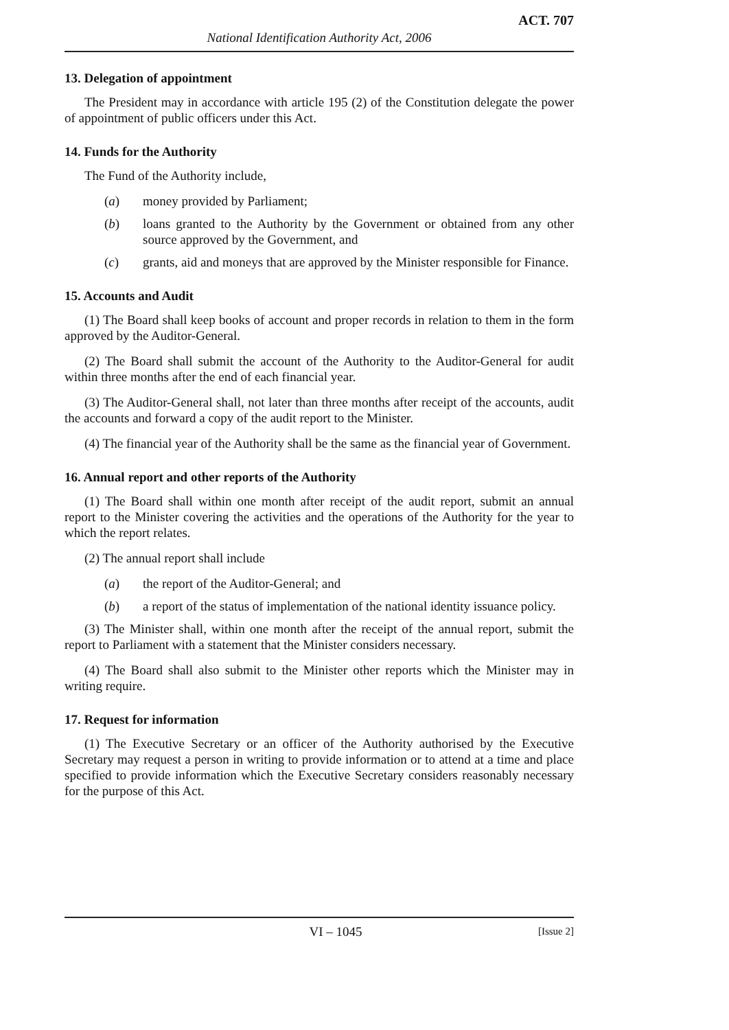ACT. 707
National Identification Authority Act, 2006
13. Delegation of appointment
The President may in accordance with article 195 (2) of the Constitution delegate the power of appointment of public officers under this Act.
14. Funds for the Authority
The Fund of the Authority include,
(a) money provided by Parliament;
(b) loans granted to the Authority by the Government or obtained from any other source approved by the Government, and
(c) grants, aid and moneys that are approved by the Minister responsible for Finance.
15. Accounts and Audit
(1) The Board shall keep books of account and proper records in relation to them in the form approved by the Auditor-General.
(2) The Board shall submit the account of the Authority to the Auditor-General for audit within three months after the end of each financial year.
(3) The Auditor-General shall, not later than three months after receipt of the accounts, audit the accounts and forward a copy of the audit report to the Minister.
(4) The financial year of the Authority shall be the same as the financial year of Government.
16. Annual report and other reports of the Authority
(1) The Board shall within one month after receipt of the audit report, submit an annual report to the Minister covering the activities and the operations of the Authority for the year to which the report relates.
(2) The annual report shall include
(a) the report of the Auditor-General; and
(b) a report of the status of implementation of the national identity issuance policy.
(3) The Minister shall, within one month after the receipt of the annual report, submit the report to Parliament with a statement that the Minister considers necessary.
(4) The Board shall also submit to the Minister other reports which the Minister may in writing require.
17. Request for information
(1) The Executive Secretary or an officer of the Authority authorised by the Executive Secretary may request a person in writing to provide information or to attend at a time and place specified to provide information which the Executive Secretary considers reasonably necessary for the purpose of this Act.
VI – 1045 [Issue 2]